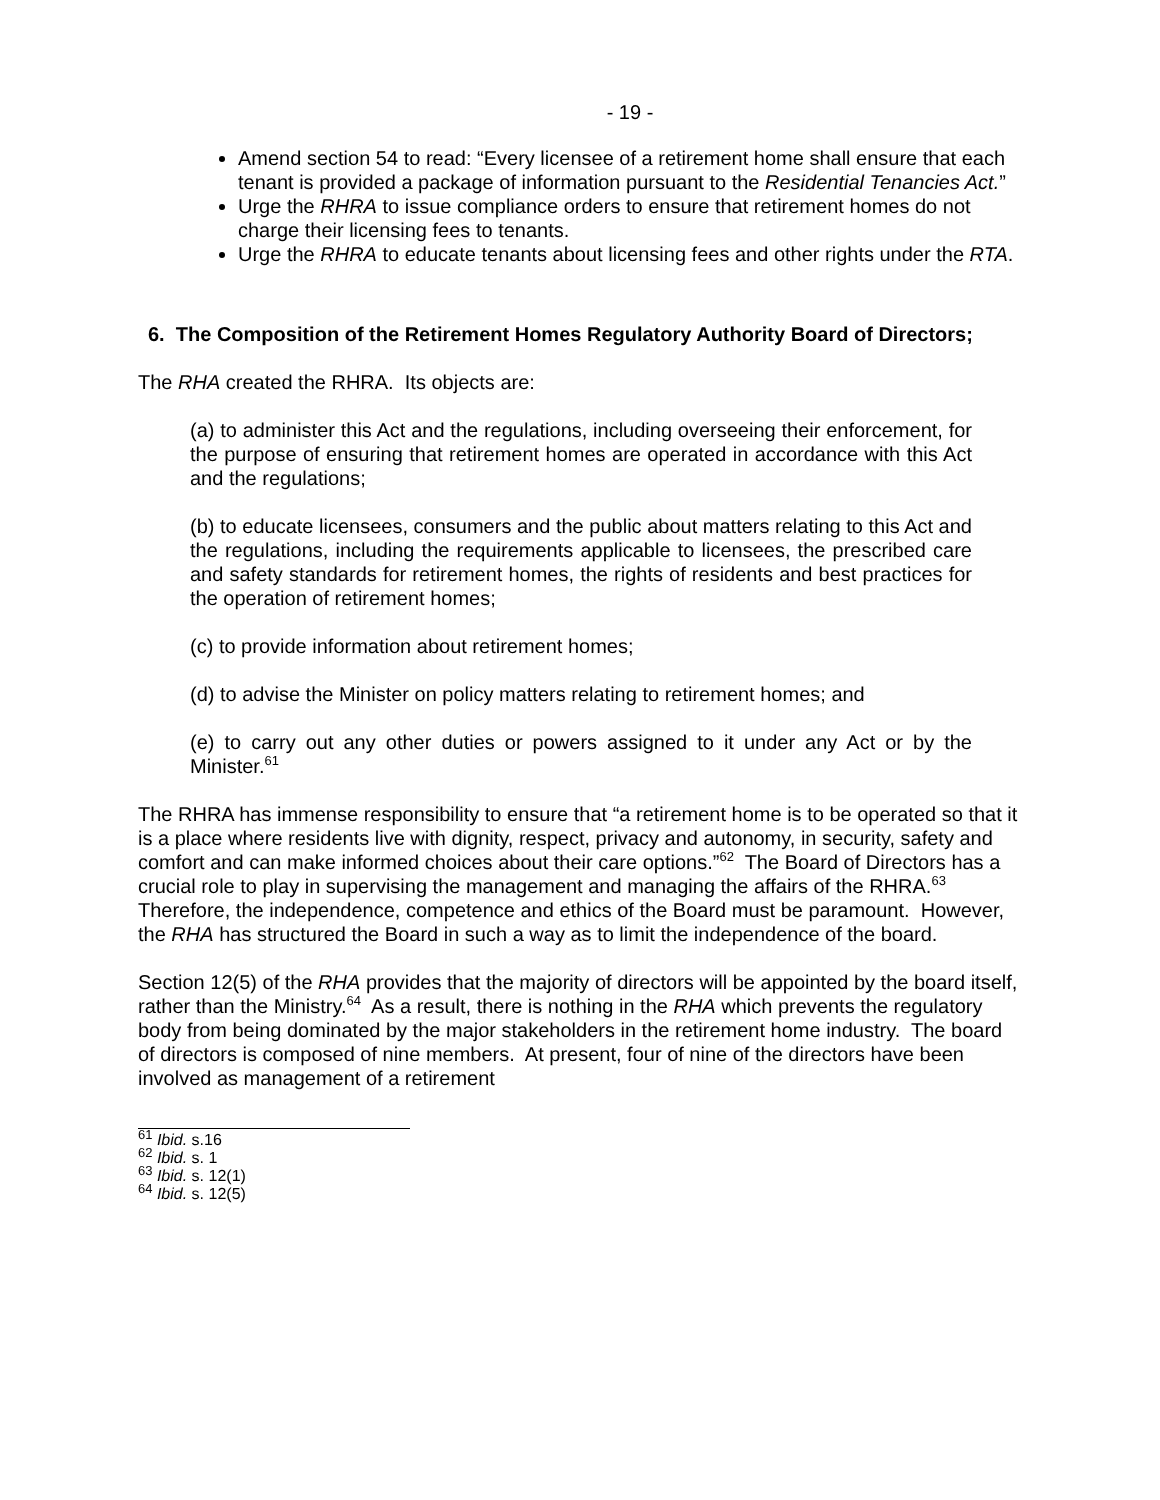- 19 -
Amend section 54 to read: “Every licensee of a retirement home shall ensure that each tenant is provided a package of information pursuant to the Residential Tenancies Act.”
Urge the RHRA to issue compliance orders to ensure that retirement homes do not charge their licensing fees to tenants.
Urge the RHRA to educate tenants about licensing fees and other rights under the RTA.
6. The Composition of the Retirement Homes Regulatory Authority Board of Directors;
The RHA created the RHRA. Its objects are:
(a) to administer this Act and the regulations, including overseeing their enforcement, for the purpose of ensuring that retirement homes are operated in accordance with this Act and the regulations;
(b) to educate licensees, consumers and the public about matters relating to this Act and the regulations, including the requirements applicable to licensees, the prescribed care and safety standards for retirement homes, the rights of residents and best practices for the operation of retirement homes;
(c) to provide information about retirement homes;
(d) to advise the Minister on policy matters relating to retirement homes; and
(e) to carry out any other duties or powers assigned to it under any Act or by the Minister.<sup>61</sup>
The RHRA has immense responsibility to ensure that “a retirement home is to be operated so that it is a place where residents live with dignity, respect, privacy and autonomy, in security, safety and comfort and can make informed choices about their care options.”<sup>62</sup> The Board of Directors has a crucial role to play in supervising the management and managing the affairs of the RHRA.<sup>63</sup> Therefore, the independence, competence and ethics of the Board must be paramount. However, the RHA has structured the Board in such a way as to limit the independence of the board.
Section 12(5) of the RHA provides that the majority of directors will be appointed by the board itself, rather than the Ministry.<sup>64</sup> As a result, there is nothing in the RHA which prevents the regulatory body from being dominated by the major stakeholders in the retirement home industry. The board of directors is composed of nine members. At present, four of nine of the directors have been involved as management of a retirement
<sup>61</sup> Ibid. s.16
<sup>62</sup> Ibid. s. 1
<sup>63</sup> Ibid. s. 12(1)
<sup>64</sup> Ibid. s. 12(5)